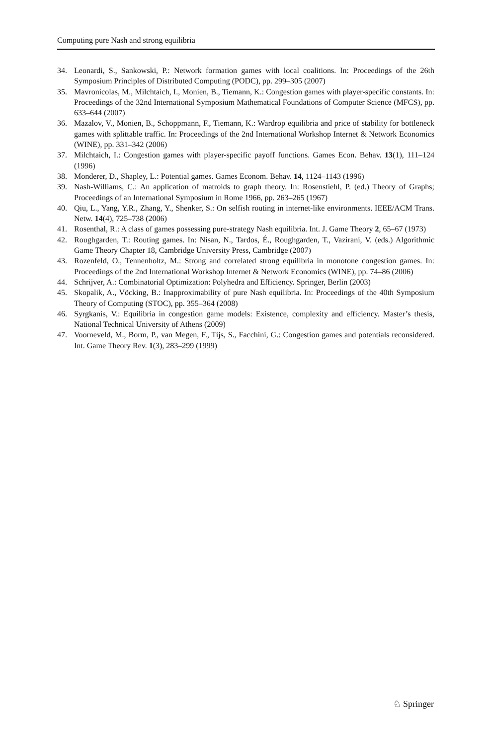Computing pure Nash and strong equilibria
34. Leonardi, S., Sankowski, P.: Network formation games with local coalitions. In: Proceedings of the 26th Symposium Principles of Distributed Computing (PODC), pp. 299–305 (2007)
35. Mavronicolas, M., Milchtaich, I., Monien, B., Tiemann, K.: Congestion games with player-specific constants. In: Proceedings of the 32nd International Symposium Mathematical Foundations of Computer Science (MFCS), pp. 633–644 (2007)
36. Mazalov, V., Monien, B., Schoppmann, F., Tiemann, K.: Wardrop equilibria and price of stability for bottleneck games with splittable traffic. In: Proceedings of the 2nd International Workshop Internet & Network Economics (WINE), pp. 331–342 (2006)
37. Milchtaich, I.: Congestion games with player-specific payoff functions. Games Econ. Behav. 13(1), 111–124 (1996)
38. Monderer, D., Shapley, L.: Potential games. Games Econom. Behav. 14, 1124–1143 (1996)
39. Nash-Williams, C.: An application of matroids to graph theory. In: Rosenstiehl, P. (ed.) Theory of Graphs; Proceedings of an International Symposium in Rome 1966, pp. 263–265 (1967)
40. Qiu, L., Yang, Y.R., Zhang, Y., Shenker, S.: On selfish routing in internet-like environments. IEEE/ACM Trans. Netw. 14(4), 725–738 (2006)
41. Rosenthal, R.: A class of games possessing pure-strategy Nash equilibria. Int. J. Game Theory 2, 65–67 (1973)
42. Roughgarden, T.: Routing games. In: Nisan, N., Tardos, É., Roughgarden, T., Vazirani, V. (eds.) Algorithmic Game Theory Chapter 18, Cambridge University Press, Cambridge (2007)
43. Rozenfeld, O., Tennenholtz, M.: Strong and correlated strong equilibria in monotone congestion games. In: Proceedings of the 2nd International Workshop Internet & Network Economics (WINE), pp. 74–86 (2006)
44. Schrijver, A.: Combinatorial Optimization: Polyhedra and Efficiency. Springer, Berlin (2003)
45. Skopalik, A., Vöcking, B.: Inapproximability of pure Nash equilibria. In: Proceedings of the 40th Symposium Theory of Computing (STOC), pp. 355–364 (2008)
46. Syrgkanis, V.: Equilibria in congestion game models: Existence, complexity and efficiency. Master’s thesis, National Technical University of Athens (2009)
47. Voorneveld, M., Borm, P., van Megen, F., Tijs, S., Facchini, G.: Congestion games and potentials reconsidered. Int. Game Theory Rev. 1(3), 283–299 (1999)
♘ Springer